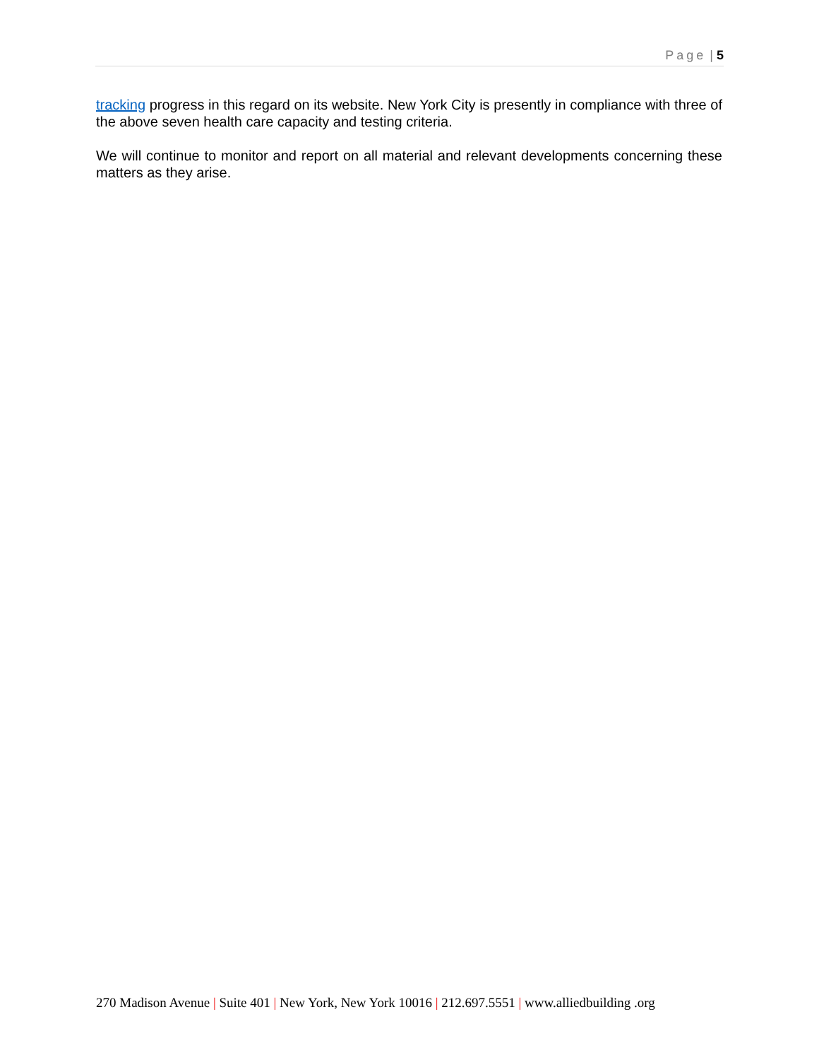Page | 5
tracking progress in this regard on its website. New York City is presently in compliance with three of the above seven health care capacity and testing criteria.
We will continue to monitor and report on all material and relevant developments concerning these matters as they arise.
270 Madison Avenue | Suite 401 | New York, New York 10016 | 212.697.5551 | www.alliedbuilding .org